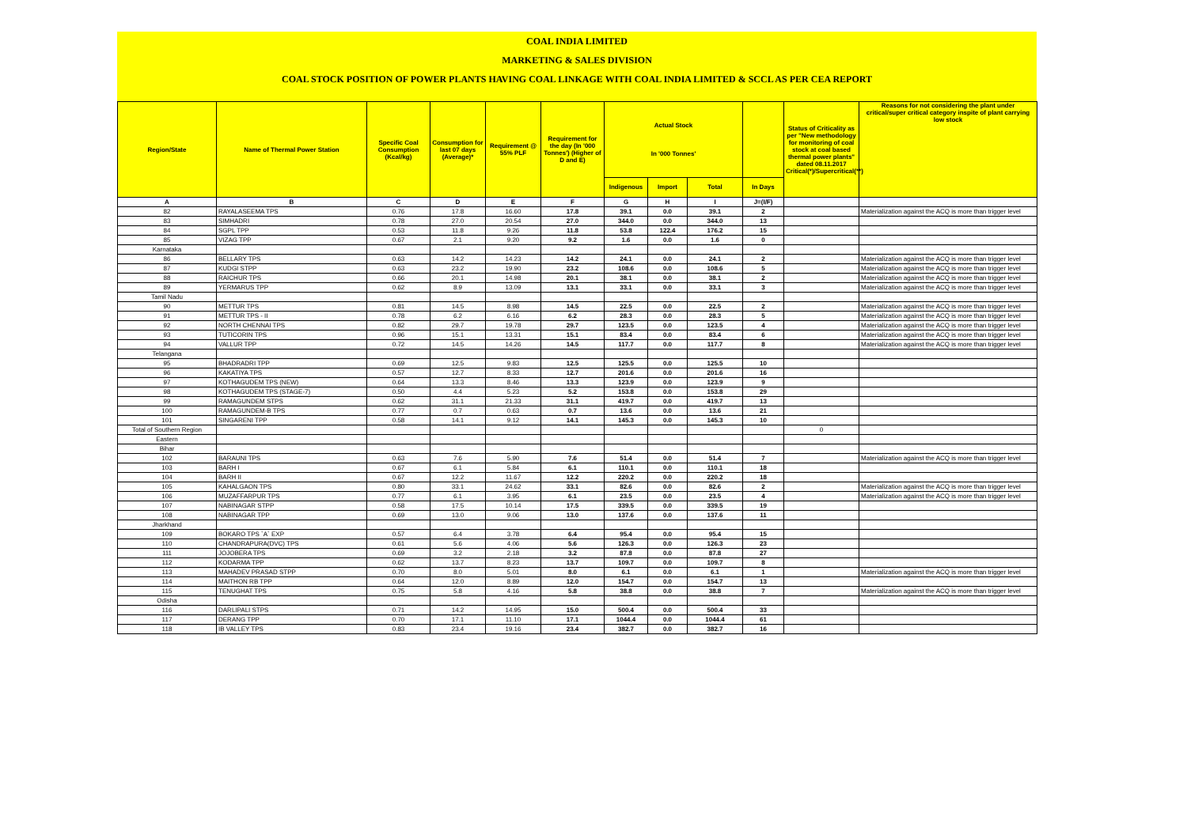COAL INDIA LIMITED
MARKETING & SALES DIVISION
COAL STOCK POSITION OF POWER PLANTS HAVING COAL LINKAGE WITH COAL INDIA LIMITED & SCCL AS PER CEA REPORT
| Region/State | Name of Thermal Power Station | Specific Coal Consumption (Kcal/kg) | Consumption for last 07 days (Average)* | Requirement @ 55% PLF | Requirement for the day (In '000 Tonnes') (Higher of D and E) | Actual Stock In '000 Tonnes' | | | | Status of Criticality as per "New methodology for monitoring of coal stock at coal based thermal power plants" dated 08.11.2017 Critical(*)/Supercritical(**) | Reasons for not considering the plant under critical/super critical category inspite of plant carrying low stock |
| --- | --- | --- | --- | --- | --- | --- | --- | --- | --- | --- | --- |
| | | | | | | Indigenous | Import | Total | In Days | | |
| A | B | C | D | E | F | G | H | I | J=(I/F) | | |
| 82 | RAYALASEEMA TPS | 0.76 | 17.8 | 16.60 | 17.8 | 39.1 | 0.0 | 39.1 | 2 | | Materialization against the ACQ is more than trigger level |
| 83 | SIMHADRI | 0.78 | 27.0 | 20.54 | 27.0 | 344.0 | 0.0 | 344.0 | 13 | | |
| 84 | SGPL TPP | 0.53 | 11.8 | 9.26 | 11.8 | 53.8 | 122.4 | 176.2 | 15 | | |
| 85 | VIZAG TPP | 0.67 | 2.1 | 9.20 | 9.2 | 1.6 | 0.0 | 1.6 | 0 | | |
| Karnataka | | | | | | | | | | | |
| 86 | BELLARY TPS | 0.63 | 14.2 | 14.23 | 14.2 | 24.1 | 0.0 | 24.1 | 2 | | Materialization against the ACQ is more than trigger level |
| 87 | KUDGI STPP | 0.63 | 23.2 | 19.90 | 23.2 | 108.6 | 0.0 | 108.6 | 5 | | Materialization against the ACQ is more than trigger level |
| 88 | RAICHUR TPS | 0.66 | 20.1 | 14.98 | 20.1 | 38.1 | 0.0 | 38.1 | 2 | | Materialization against the ACQ is more than trigger level |
| 89 | YERMARUS TPP | 0.62 | 8.9 | 13.09 | 13.1 | 33.1 | 0.0 | 33.1 | 3 | | Materialization against the ACQ is more than trigger level |
| Tamil Nadu | | | | | | | | | | | |
| 90 | METTUR TPS | 0.81 | 14.5 | 8.98 | 14.5 | 22.5 | 0.0 | 22.5 | 2 | | Materialization against the ACQ is more than trigger level |
| 91 | METTUR TPS - II | 0.78 | 6.2 | 6.16 | 6.2 | 28.3 | 0.0 | 28.3 | 5 | | Materialization against the ACQ is more than trigger level |
| 92 | NORTH CHENNAI TPS | 0.82 | 29.7 | 19.78 | 29.7 | 123.5 | 0.0 | 123.5 | 4 | | Materialization against the ACQ is more than trigger level |
| 93 | TUTICORIN TPS | 0.96 | 15.1 | 13.31 | 15.1 | 83.4 | 0.0 | 83.4 | 6 | | Materialization against the ACQ is more than trigger level |
| 94 | VALLUR TPP | 0.72 | 14.5 | 14.26 | 14.5 | 117.7 | 0.0 | 117.7 | 8 | | Materialization against the ACQ is more than trigger level |
| Telangana | | | | | | | | | | | |
| 95 | BHADRADRI TPP | 0.69 | 12.5 | 9.83 | 12.5 | 125.5 | 0.0 | 125.5 | 10 | | |
| 96 | KAKATIYA TPS | 0.57 | 12.7 | 8.33 | 12.7 | 201.6 | 0.0 | 201.6 | 16 | | |
| 97 | KOTHAGUDEM TPS (NEW) | 0.64 | 13.3 | 8.46 | 13.3 | 123.9 | 0.0 | 123.9 | 9 | | |
| 98 | KOTHAGUDEM TPS (STAGE-7) | 0.50 | 4.4 | 5.23 | 5.2 | 153.8 | 0.0 | 153.8 | 29 | | |
| 99 | RAMAGUNDEM STPS | 0.62 | 31.1 | 21.33 | 31.1 | 419.7 | 0.0 | 419.7 | 13 | | |
| 100 | RAMAGUNDEM-B TPS | 0.77 | 0.7 | 0.63 | 0.7 | 13.6 | 0.0 | 13.6 | 21 | | |
| 101 | SINGARENI TPP | 0.58 | 14.1 | 9.12 | 14.1 | 145.3 | 0.0 | 145.3 | 10 | | |
| Total of Southern Region | | | | | | | | | | 0 | |
| Eastern | | | | | | | | | | | |
| Bihar | | | | | | | | | | | |
| 102 | BARAUNI TPS | 0.63 | 7.6 | 5.90 | 7.6 | 51.4 | 0.0 | 51.4 | 7 | | Materialization against the ACQ is more than trigger level |
| 103 | BARH I | 0.67 | 6.1 | 5.84 | 6.1 | 110.1 | 0.0 | 110.1 | 18 | | |
| 104 | BARH II | 0.67 | 12.2 | 11.67 | 12.2 | 220.2 | 0.0 | 220.2 | 18 | | |
| 105 | KAHALGAON TPS | 0.80 | 33.1 | 24.62 | 33.1 | 82.6 | 0.0 | 82.6 | 2 | | Materialization against the ACQ is more than trigger level |
| 106 | MUZAFFARPUR TPS | 0.77 | 6.1 | 3.95 | 6.1 | 23.5 | 0.0 | 23.5 | 4 | | Materialization against the ACQ is more than trigger level |
| 107 | NABINAGAR STPP | 0.58 | 17.5 | 10.14 | 17.5 | 339.5 | 0.0 | 339.5 | 19 | | |
| 108 | NABINAGAR TPP | 0.69 | 13.0 | 9.06 | 13.0 | 137.6 | 0.0 | 137.6 | 11 | | |
| Jharkhand | | | | | | | | | | | |
| 109 | BOKARO TPS `A` EXP | 0.57 | 6.4 | 3.78 | 6.4 | 95.4 | 0.0 | 95.4 | 15 | | |
| 110 | CHANDRAPURA(DVC) TPS | 0.61 | 5.6 | 4.06 | 5.6 | 126.3 | 0.0 | 126.3 | 23 | | |
| 111 | JOJOBERA TPS | 0.69 | 3.2 | 2.18 | 3.2 | 87.8 | 0.0 | 87.8 | 27 | | |
| 112 | KODARMA TPP | 0.62 | 13.7 | 8.23 | 13.7 | 109.7 | 0.0 | 109.7 | 8 | | |
| 113 | MAHADEV PRASAD STPP | 0.70 | 8.0 | 5.01 | 8.0 | 6.1 | 0.0 | 6.1 | 1 | | Materialization against the ACQ is more than trigger level |
| 114 | MAITHON RB TPP | 0.64 | 12.0 | 8.89 | 12.0 | 154.7 | 0.0 | 154.7 | 13 | | |
| 115 | TENUGHAT TPS | 0.75 | 5.8 | 4.16 | 5.8 | 38.8 | 0.0 | 38.8 | 7 | | Materialization against the ACQ is more than trigger level |
| Odisha | | | | | | | | | | | |
| 116 | DARLIPALI STPS | 0.71 | 14.2 | 14.95 | 15.0 | 500.4 | 0.0 | 500.4 | 33 | | |
| 117 | DERANG TPP | 0.70 | 17.1 | 11.10 | 17.1 | 1044.4 | 0.0 | 1044.4 | 61 | | |
| 118 | IB VALLEY TPS | 0.83 | 23.4 | 19.16 | 23.4 | 382.7 | 0.0 | 382.7 | 16 | | |